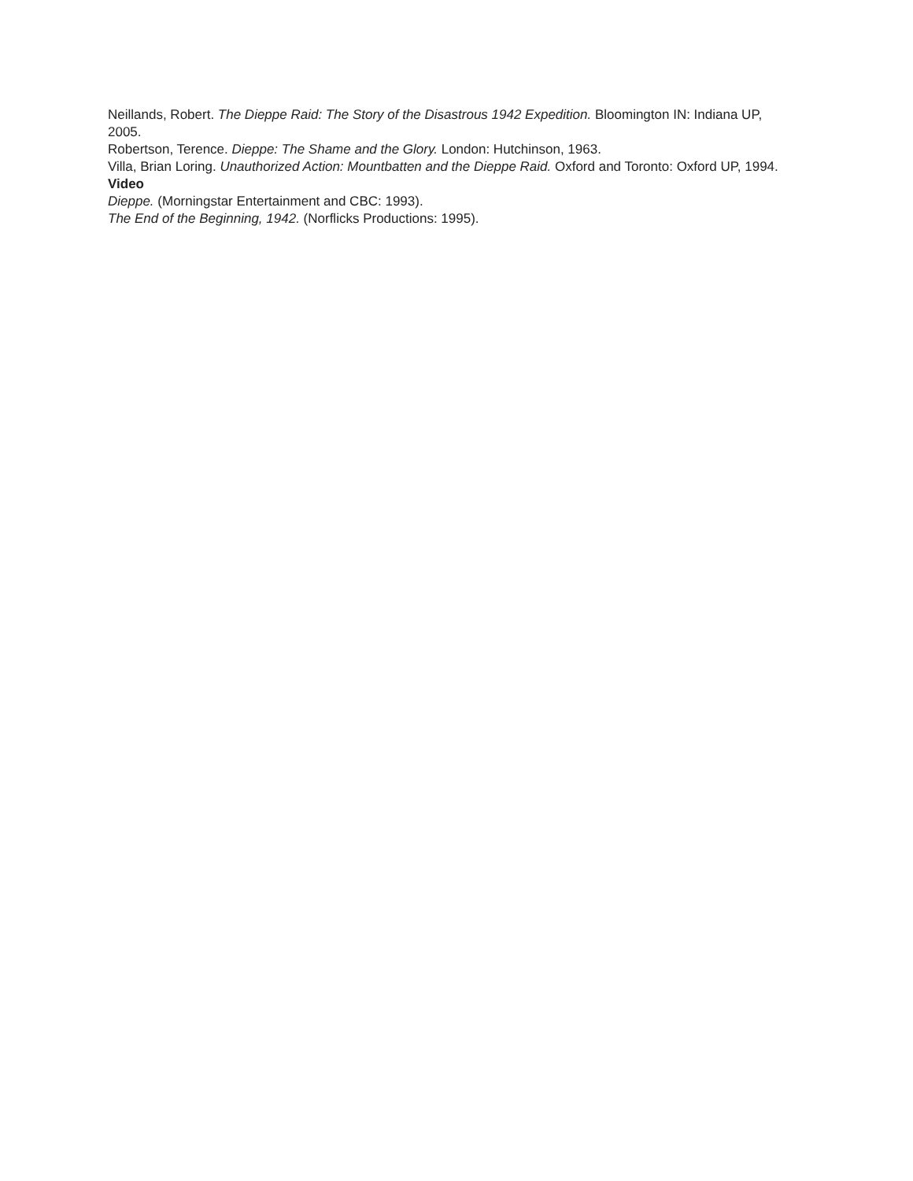Neillands, Robert. The Dieppe Raid: The Story of the Disastrous 1942 Expedition. Bloomington IN: Indiana UP, 2005.
Robertson, Terence. Dieppe: The Shame and the Glory. London: Hutchinson, 1963.
Villa, Brian Loring. Unauthorized Action: Mountbatten and the Dieppe Raid. Oxford and Toronto: Oxford UP, 1994.
Video
Dieppe. (Morningstar Entertainment and CBC: 1993).
The End of the Beginning, 1942. (Norflicks Productions: 1995).